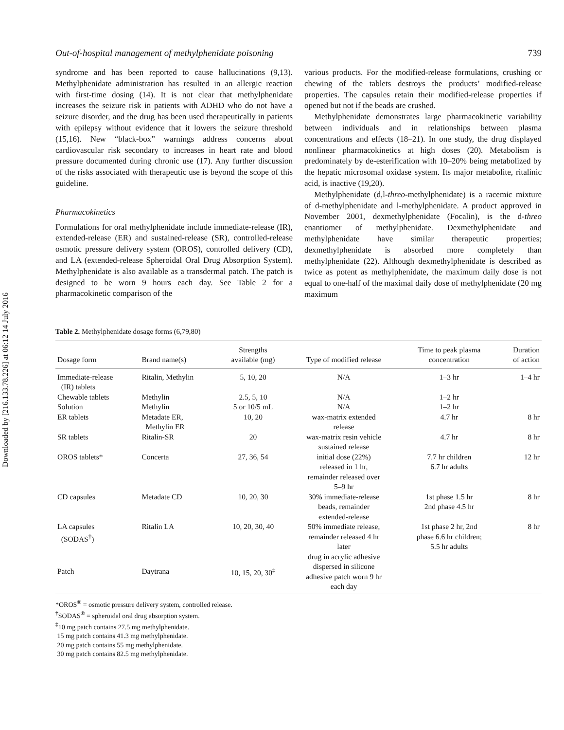Downloaded by [216.133.78.226] at 06:12 14 July 2016
Out-of-hospital management of methylphenidate poisoning 739
syndrome and has been reported to cause hallucinations (9,13). Methylphenidate administration has resulted in an allergic reaction with first-time dosing (14). It is not clear that methylphenidate increases the seizure risk in patients with ADHD who do not have a seizure disorder, and the drug has been used therapeutically in patients with epilepsy without evidence that it lowers the seizure threshold (15,16). New “black-box” warnings address concerns about cardiovascular risk secondary to increases in heart rate and blood pressure documented during chronic use (17). Any further discussion of the risks associated with therapeutic use is beyond the scope of this guideline.
Pharmacokinetics
Formulations for oral methylphenidate include immediate-release (IR), extended-release (ER) and sustained-release (SR), controlled-release osmotic pressure delivery system (OROS), controlled delivery (CD), and LA (extended-release Spheroidal Oral Drug Absorption System). Methylphenidate is also available as a transdermal patch. The patch is designed to be worn 9 hours each day. See Table 2 for a pharmacokinetic comparison of the
various products. For the modified-release formulations, crushing or chewing of the tablets destroys the products’ modified-release properties. The capsules retain their modified-release properties if opened but not if the beads are crushed.
Methylphenidate demonstrates large pharmacokinetic variability between individuals and in relationships between plasma concentrations and effects (18–21). In one study, the drug displayed nonlinear pharmacokinetics at high doses (20). Metabolism is predominately by de-esterification with 10–20% being metabolized by the hepatic microsomal oxidase system. Its major metabolite, ritalinic acid, is inactive (19,20).
Methylphenidate (d,l-threo-methylphenidate) is a racemic mixture of d-methylphenidate and l-methylphenidate. A product approved in November 2001, dexmethylphenidate (Focalin), is the d-threo enantiomer of methylphenidate. Dexmethylphenidate and methylphenidate have similar therapeutic properties; dexmethylphenidate is absorbed more completely than methylphenidate (22). Although dexmethylphenidate is described as twice as potent as methylphenidate, the maximum daily dose is not equal to one-half of the maximal daily dose of methylphenidate (20 mg maximum
Table 2. Methylphenidate dosage forms (6,79,80)
| Dosage form | Brand name(s) | Strengths available (mg) | Type of modified release | Time to peak plasma concentration | Duration of action |
| --- | --- | --- | --- | --- | --- |
| Immediate-release (IR) tablets | Ritalin, Methylin | 5, 10, 20 | N/A | 1–3 hr | 1–4 hr |
| Chewable tablets | Methylin | 2.5, 5, 10 | N/A | 1–2 hr | |
| Solution | Methylin | 5 or 10/5 mL | N/A | 1–2 hr | |
| ER tablets | Metadate ER, Methylin ER | 10, 20 | wax-matrix extended release | 4.7 hr | 8 hr |
| SR tablets | Ritalin-SR | 20 | wax-matrix resin vehicle sustained release | 4.7 hr | 8 hr |
| OROS tablets* | Concerta | 27, 36, 54 | initial dose (22%) released in 1 hr, remainder released over 5–9 hr | 7.7 hr children 6.7 hr adults | 12 hr |
| CD capsules | Metadate CD | 10, 20, 30 | 30% immediate-release beads, remainder extended-release | 1st phase 1.5 hr 2nd phase 4.5 hr | 8 hr |
| LA capsules (SODAS<sup>†</sup>) | Ritalin LA | 10, 20, 30, 40 | 50% immediate release, remainder released 4 hr later | 1st phase 2 hr, 2nd phase 6.6 hr children; 5.5 hr adults | 8 hr |
| Patch | Daytrana | 10, 15, 20, 30<sup>‡</sup> | drug in acrylic adhesive dispersed in silicone adhesive patch worn 9 hr each day | | |
*OROS<sup>®</sup> = osmotic pressure delivery system, controlled release.
<sup>†</sup> SODAS<sup>®</sup> = spheroidal oral drug absorption system.
<sup>‡</sup> 10 mg patch contains 27.5 mg methylphenidate.
15 mg patch contains 41.3 mg methylphenidate.
20 mg patch contains 55 mg methylphenidate.
30 mg patch contains 82.5 mg methylphenidate.